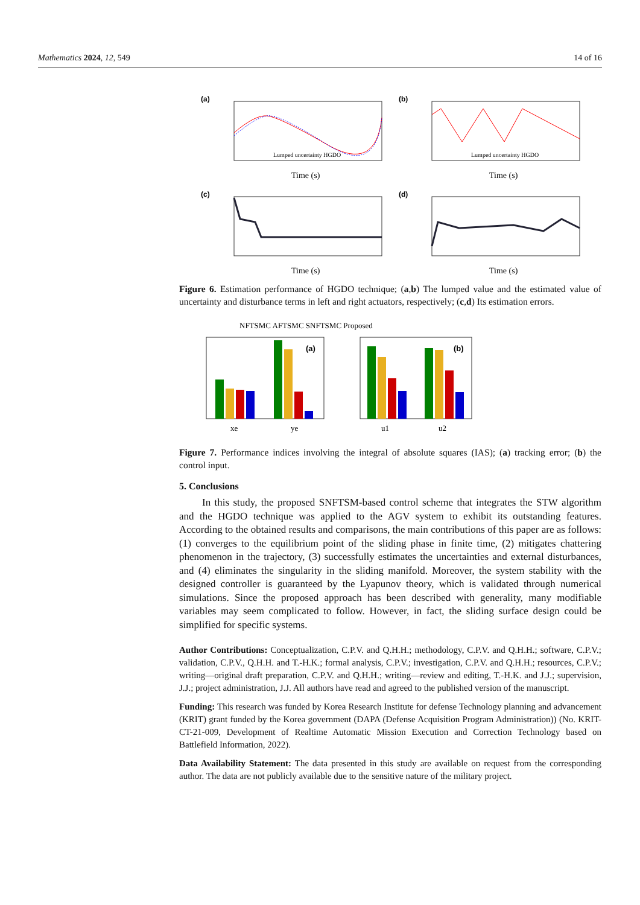Mathematics 2024, 12, 549 14 of 16
(a)
Lumped uncertainty HGDO
Time (s)
(b)
Lumped uncertainty HGDO
Time (s)
(c)
Time (s)
(d)
Time (s)
Figure 6. Estimation performance of HGDO technique; (a,b) The lumped value and the estimated value of uncertainty and disturbance terms in left and right actuators, respectively; (c,d) Its estimation errors.
NFTSMC AFTSMC SNFTSMC Proposed
(a)
xe
ye
(b)
u1
u2
Figure 7. Performance indices involving the integral of absolute squares (IAS); (a) tracking error; (b) the control input.
5. Conclusions
In this study, the proposed SNFTSM-based control scheme that integrates the STW algorithm and the HGDO technique was applied to the AGV system to exhibit its outstanding features. According to the obtained results and comparisons, the main contributions of this paper are as follows: (1) converges to the equilibrium point of the sliding phase in finite time, (2) mitigates chattering phenomenon in the trajectory, (3) successfully estimates the uncertainties and external disturbances, and (4) eliminates the singularity in the sliding manifold. Moreover, the system stability with the designed controller is guaranteed by the Lyapunov theory, which is validated through numerical simulations. Since the proposed approach has been described with generality, many modifiable variables may seem complicated to follow. However, in fact, the sliding surface design could be simplified for specific systems.
Author Contributions: Conceptualization, C.P.V. and Q.H.H.; methodology, C.P.V. and Q.H.H.; software, C.P.V.; validation, C.P.V., Q.H.H. and T.-H.K.; formal analysis, C.P.V.; investigation, C.P.V. and Q.H.H.; resources, C.P.V.; writing—original draft preparation, C.P.V. and Q.H.H.; writing—review and editing, T.-H.K. and J.J.; supervision, J.J.; project administration, J.J. All authors have read and agreed to the published version of the manuscript.
Funding: This research was funded by Korea Research Institute for defense Technology planning and advancement (KRIT) grant funded by the Korea government (DAPA (Defense Acquisition Program Administration)) (No. KRIT-CT-21-009, Development of Realtime Automatic Mission Execution and Correction Technology based on Battlefield Information, 2022).
Data Availability Statement: The data presented in this study are available on request from the corresponding author. The data are not publicly available due to the sensitive nature of the military project.